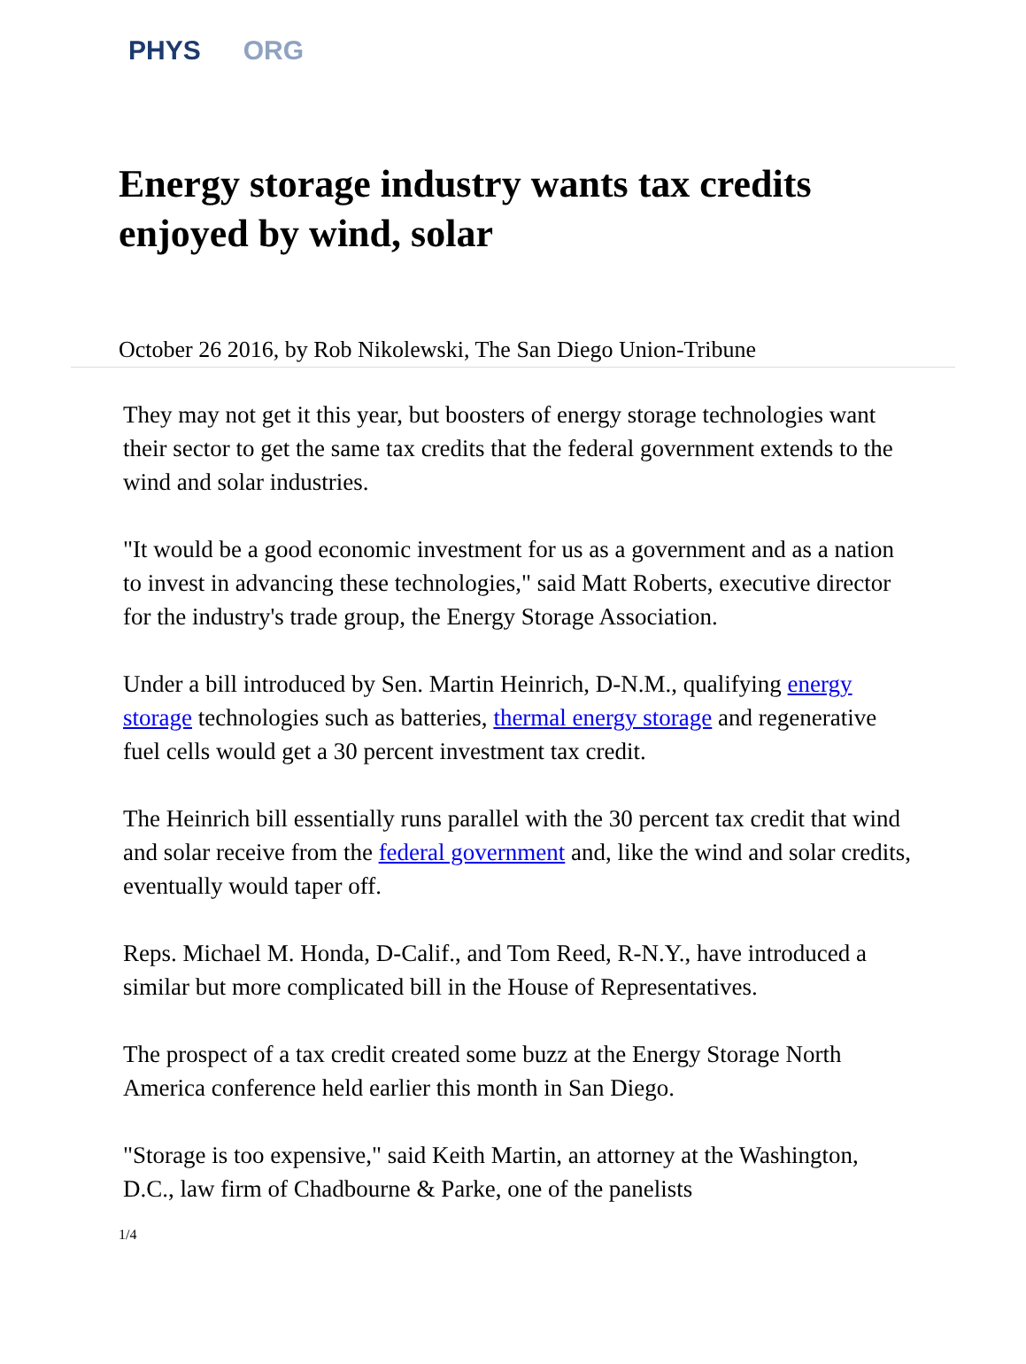PHYS ORG
Energy storage industry wants tax credits enjoyed by wind, solar
October 26 2016, by Rob Nikolewski, The San Diego Union-Tribune
They may not get it this year, but boosters of energy storage technologies want their sector to get the same tax credits that the federal government extends to the wind and solar industries.
"It would be a good economic investment for us as a government and as a nation to invest in advancing these technologies," said Matt Roberts, executive director for the industry's trade group, the Energy Storage Association.
Under a bill introduced by Sen. Martin Heinrich, D-N.M., qualifying energy storage technologies such as batteries, thermal energy storage and regenerative fuel cells would get a 30 percent investment tax credit.
The Heinrich bill essentially runs parallel with the 30 percent tax credit that wind and solar receive from the federal government and, like the wind and solar credits, eventually would taper off.
Reps. Michael M. Honda, D-Calif., and Tom Reed, R-N.Y., have introduced a similar but more complicated bill in the House of Representatives.
The prospect of a tax credit created some buzz at the Energy Storage North America conference held earlier this month in San Diego.
"Storage is too expensive," said Keith Martin, an attorney at the Washington, D.C., law firm of Chadbourne & Parke, one of the panelists
1/4